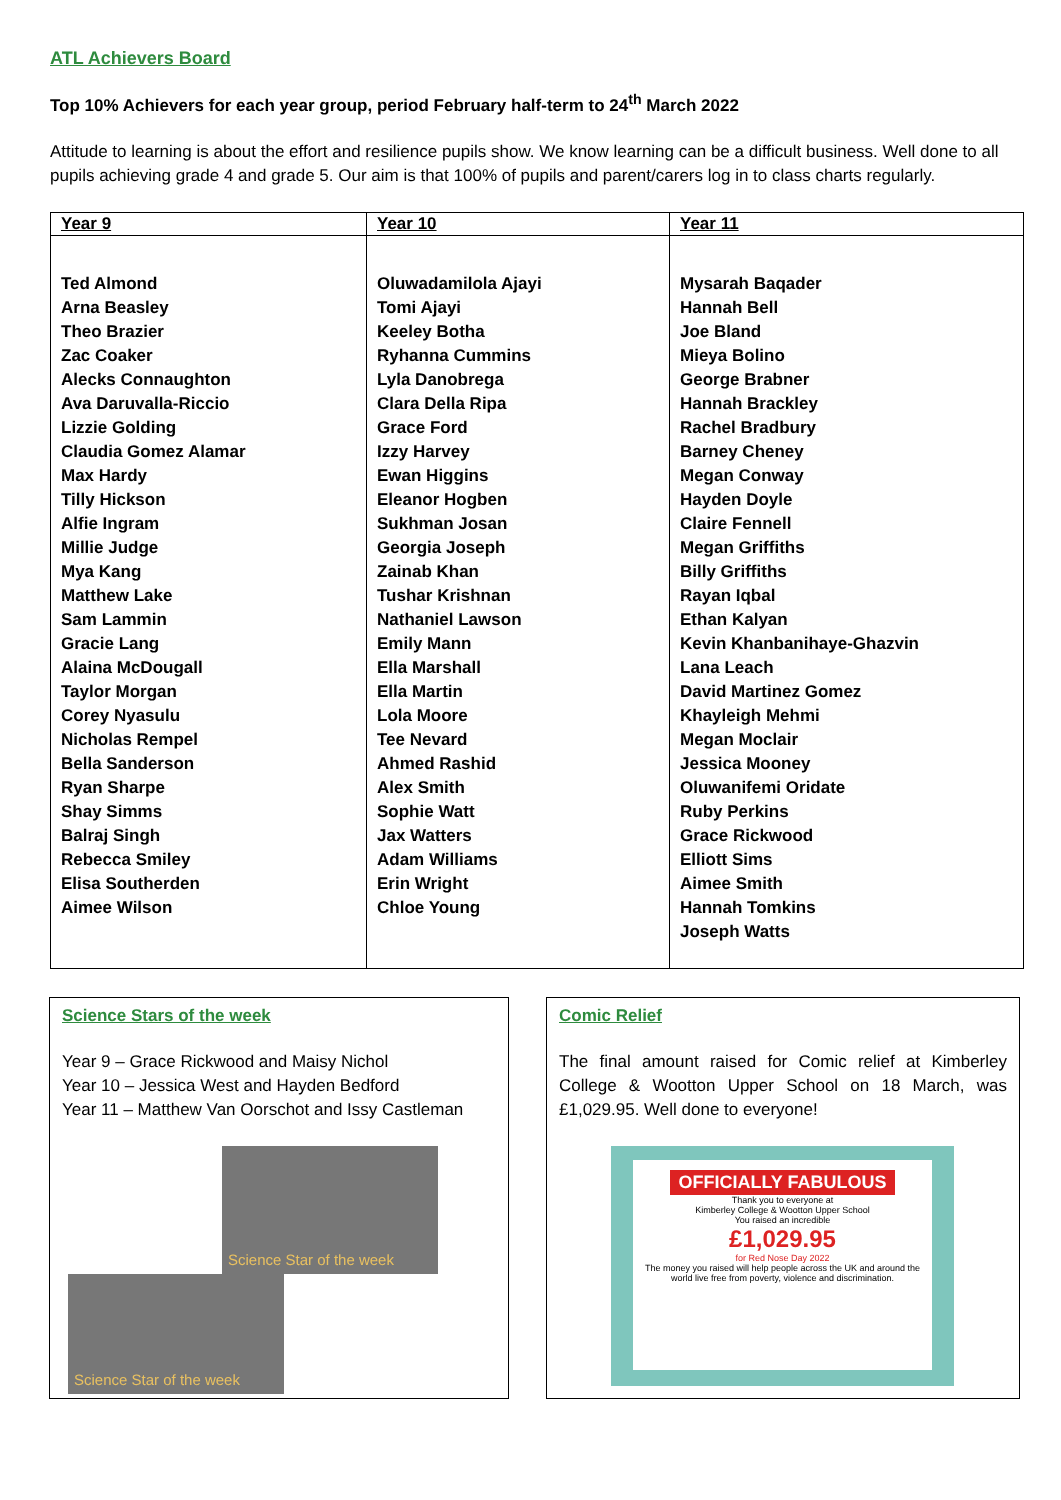ATL Achievers Board
Top 10% Achievers for each year group, period February half-term to 24<sup>th</sup> March 2022
Attitude to learning is about the effort and resilience pupils show. We know learning can be a difficult business. Well done to all pupils achieving grade 4 and grade 5. Our aim is that 100% of pupils and parent/carers log in to class charts regularly.
| Year 9 | Year 10 | Year 11 |
| --- | --- | --- |
| Ted Almond Arna Beasley Theo Brazier Zac Coaker Alecks Connaughton Ava Daruvalla-Riccio Lizzie Golding Claudia Gomez Alamar Max Hardy Tilly Hickson Alfie Ingram Millie Judge Mya Kang Matthew Lake Sam Lammin Gracie Lang Alaina McDougall Taylor Morgan Corey Nyasulu Nicholas Rempel Bella Sanderson Ryan Sharpe Shay Simms Balraj Singh Rebecca Smiley Elisa Southerden Aimee Wilson | Oluwadamilola Ajayi Tomi Ajayi Keeley Botha Ryhanna Cummins Lyla Danobrega Clara Della Ripa Grace Ford Izzy Harvey Ewan Higgins Eleanor Hogben Sukhman Josan Georgia Joseph Zainab Khan Tushar Krishnan Nathaniel Lawson Emily Mann Ella Marshall Ella Martin Lola Moore Tee Nevard Ahmed Rashid Alex Smith Sophie Watt Jax Watters Adam Williams Erin Wright Chloe Young | Mysarah Baqader Hannah Bell Joe Bland Mieya Bolino George Brabner Hannah Brackley Rachel Bradbury Barney Cheney Megan Conway Hayden Doyle Claire Fennell Megan Griffiths Billy Griffiths Rayan Iqbal Ethan Kalyan Kevin Khanbanihaye-Ghazvin Lana Leach David Martinez Gomez Khayleigh Mehmi Megan Moclair Jessica Mooney Oluwanifemi Oridate Ruby Perkins Grace Rickwood Elliott Sims Aimee Smith Hannah Tomkins Joseph Watts |
Science Stars of the week
Year 9 – Grace Rickwood and Maisy Nichol
Year 10 – Jessica West and Hayden Bedford
Year 11 – Matthew Van Oorschot and Issy Castleman
Science Star of the week
Science Star of the week
Comic Relief
The final amount raised for Comic relief at Kimberley College & Wootton Upper School on 18 March, was £1,029.95. Well done to everyone!
OFFICIALLY FABULOUS
Thank you to everyone at
Kimberley College & Wootton Upper School
You raised an incredible
£1,029.95
for Red Nose Day 2022
The money you raised will help people across the UK and around the world live free from poverty, violence and discrimination.